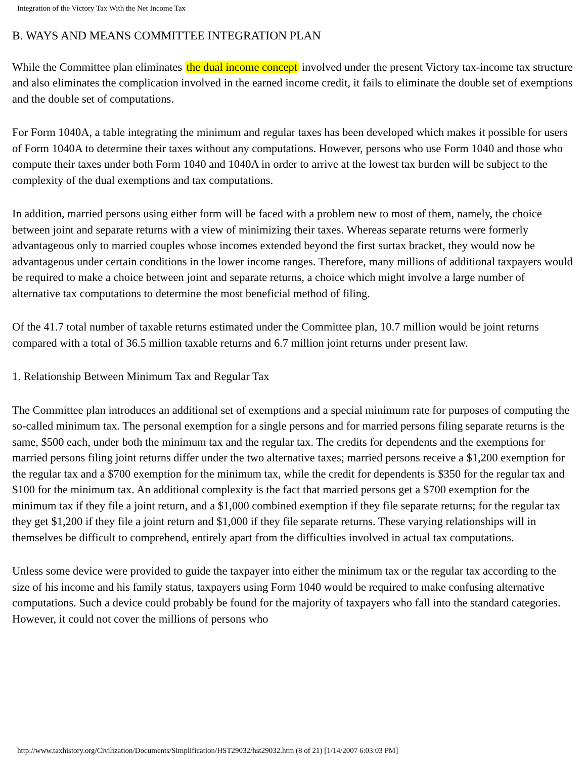Integration of the Victory Tax With the Net Income Tax
B. WAYS AND MEANS COMMITTEE INTEGRATION PLAN
While the Committee plan eliminates the dual income concept involved under the present Victory tax-income tax structure and also eliminates the complication involved in the earned income credit, it fails to eliminate the double set of exemptions and the double set of computations.
For Form 1040A, a table integrating the minimum and regular taxes has been developed which makes it possible for users of Form 1040A to determine their taxes without any computations. However, persons who use Form 1040 and those who compute their taxes under both Form 1040 and 1040A in order to arrive at the lowest tax burden will be subject to the complexity of the dual exemptions and tax computations.
In addition, married persons using either form will be faced with a problem new to most of them, namely, the choice between joint and separate returns with a view of minimizing their taxes. Whereas separate returns were formerly advantageous only to married couples whose incomes extended beyond the first surtax bracket, they would now be advantageous under certain conditions in the lower income ranges. Therefore, many millions of additional taxpayers would be required to make a choice between joint and separate returns, a choice which might involve a large number of alternative tax computations to determine the most beneficial method of filing.
Of the 41.7 total number of taxable returns estimated under the Committee plan, 10.7 million would be joint returns compared with a total of 36.5 million taxable returns and 6.7 million joint returns under present law.
1. Relationship Between Minimum Tax and Regular Tax
The Committee plan introduces an additional set of exemptions and a special minimum rate for purposes of computing the so-called minimum tax. The personal exemption for a single persons and for married persons filing separate returns is the same, $500 each, under both the minimum tax and the regular tax. The credits for dependents and the exemptions for married persons filing joint returns differ under the two alternative taxes; married persons receive a $1,200 exemption for the regular tax and a $700 exemption for the minimum tax, while the credit for dependents is $350 for the regular tax and $100 for the minimum tax. An additional complexity is the fact that married persons get a $700 exemption for the minimum tax if they file a joint return, and a $1,000 combined exemption if they file separate returns; for the regular tax they get $1,200 if they file a joint return and $1,000 if they file separate returns. These varying relationships will in themselves be difficult to comprehend, entirely apart from the difficulties involved in actual tax computations.
Unless some device were provided to guide the taxpayer into either the minimum tax or the regular tax according to the size of his income and his family status, taxpayers using Form 1040 would be required to make confusing alternative computations. Such a device could probably be found for the majority of taxpayers who fall into the standard categories. However, it could not cover the millions of persons who
http://www.taxhistory.org/Civilization/Documents/Simplification/HST29032/hst29032.htm (8 of 21) [1/14/2007 6:03:03 PM]